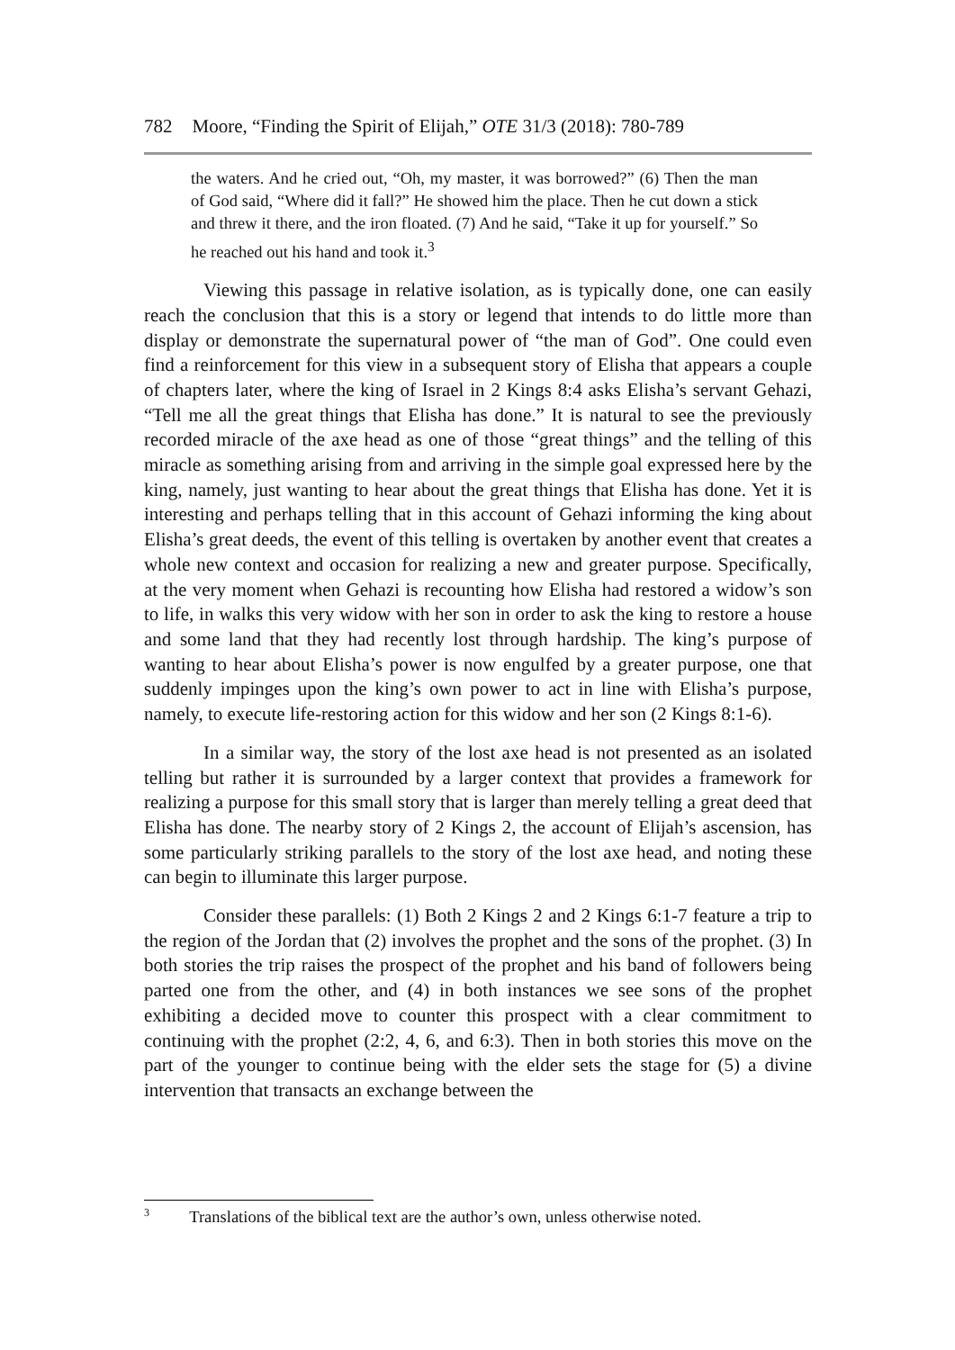782 Moore, “Finding the Spirit of Elijah,” OTE 31/3 (2018): 780-789
the waters. And he cried out, “Oh, my master, it was borrowed?” (6) Then the man of God said, “Where did it fall?” He showed him the place. Then he cut down a stick and threw it there, and the iron floated. (7) And he said, “Take it up for yourself.” So he reached out his hand and took it.<sup>3</sup>
Viewing this passage in relative isolation, as is typically done, one can easily reach the conclusion that this is a story or legend that intends to do little more than display or demonstrate the supernatural power of “the man of God”. One could even find a reinforcement for this view in a subsequent story of Elisha that appears a couple of chapters later, where the king of Israel in 2 Kings 8:4 asks Elisha’s servant Gehazi, “Tell me all the great things that Elisha has done.” It is natural to see the previously recorded miracle of the axe head as one of those “great things” and the telling of this miracle as something arising from and arriving in the simple goal expressed here by the king, namely, just wanting to hear about the great things that Elisha has done. Yet it is interesting and perhaps telling that in this account of Gehazi informing the king about Elisha’s great deeds, the event of this telling is overtaken by another event that creates a whole new context and occasion for realizing a new and greater purpose. Specifically, at the very moment when Gehazi is recounting how Elisha had restored a widow’s son to life, in walks this very widow with her son in order to ask the king to restore a house and some land that they had recently lost through hardship. The king’s purpose of wanting to hear about Elisha’s power is now engulfed by a greater purpose, one that suddenly impinges upon the king’s own power to act in line with Elisha’s purpose, namely, to execute life-restoring action for this widow and her son (2 Kings 8:1-6).
In a similar way, the story of the lost axe head is not presented as an isolated telling but rather it is surrounded by a larger context that provides a framework for realizing a purpose for this small story that is larger than merely telling a great deed that Elisha has done. The nearby story of 2 Kings 2, the account of Elijah’s ascension, has some particularly striking parallels to the story of the lost axe head, and noting these can begin to illuminate this larger purpose.
Consider these parallels: (1) Both 2 Kings 2 and 2 Kings 6:1-7 feature a trip to the region of the Jordan that (2) involves the prophet and the sons of the prophet. (3) In both stories the trip raises the prospect of the prophet and his band of followers being parted one from the other, and (4) in both instances we see sons of the prophet exhibiting a decided move to counter this prospect with a clear commitment to continuing with the prophet (2:2, 4, 6, and 6:3). Then in both stories this move on the part of the younger to continue being with the elder sets the stage for (5) a divine intervention that transacts an exchange between the
<sup>3</sup> Translations of the biblical text are the author’s own, unless otherwise noted.